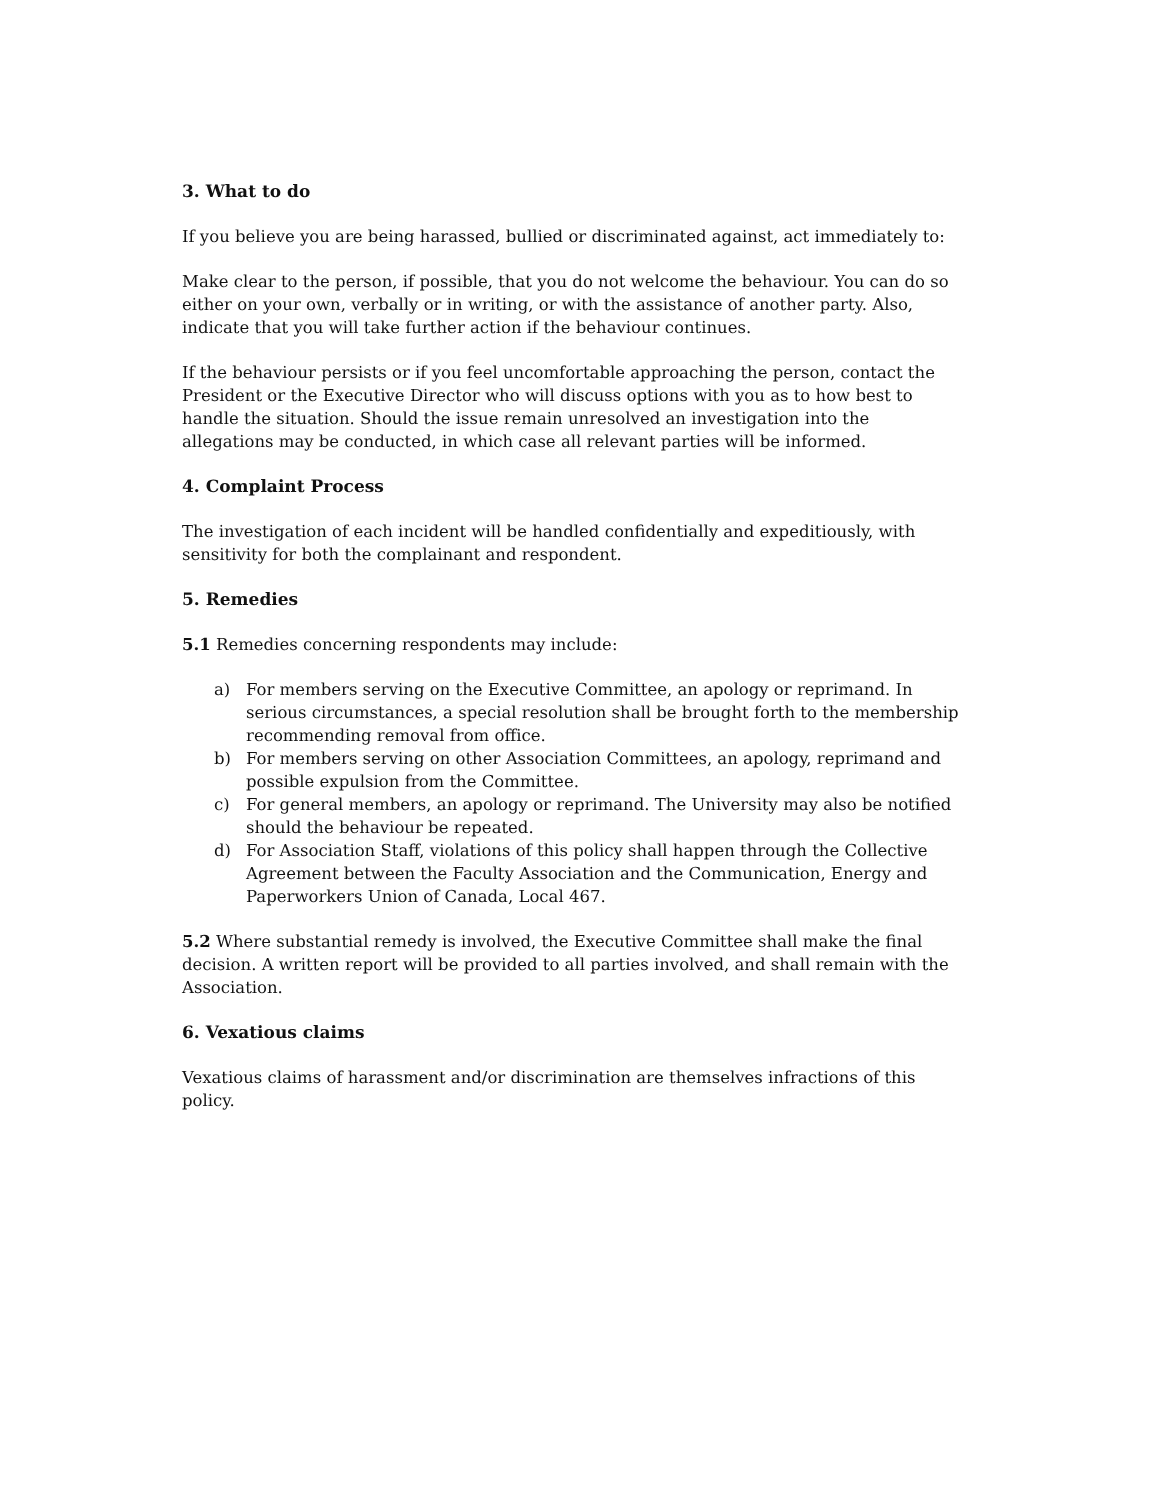3. What to do
If you believe you are being harassed, bullied or discriminated against, act immediately to:
Make clear to the person, if possible, that you do not welcome the behaviour. You can do so either on your own, verbally or in writing, or with the assistance of another party. Also, indicate that you will take further action if the behaviour continues.
If the behaviour persists or if you feel uncomfortable approaching the person, contact the President or the Executive Director who will discuss options with you as to how best to handle the situation. Should the issue remain unresolved an investigation into the allegations may be conducted, in which case all relevant parties will be informed.
4. Complaint Process
The investigation of each incident will be handled confidentially and expeditiously, with sensitivity for both the complainant and respondent.
5. Remedies
5.1 Remedies concerning respondents may include:
a) For members serving on the Executive Committee, an apology or reprimand. In serious circumstances, a special resolution shall be brought forth to the membership recommending removal from office.
b) For members serving on other Association Committees, an apology, reprimand and possible expulsion from the Committee.
c) For general members, an apology or reprimand. The University may also be notified should the behaviour be repeated.
d) For Association Staff, violations of this policy shall happen through the Collective Agreement between the Faculty Association and the Communication, Energy and Paperworkers Union of Canada, Local 467.
5.2 Where substantial remedy is involved, the Executive Committee shall make the final decision. A written report will be provided to all parties involved, and shall remain with the Association.
6. Vexatious claims
Vexatious claims of harassment and/or discrimination are themselves infractions of this policy.